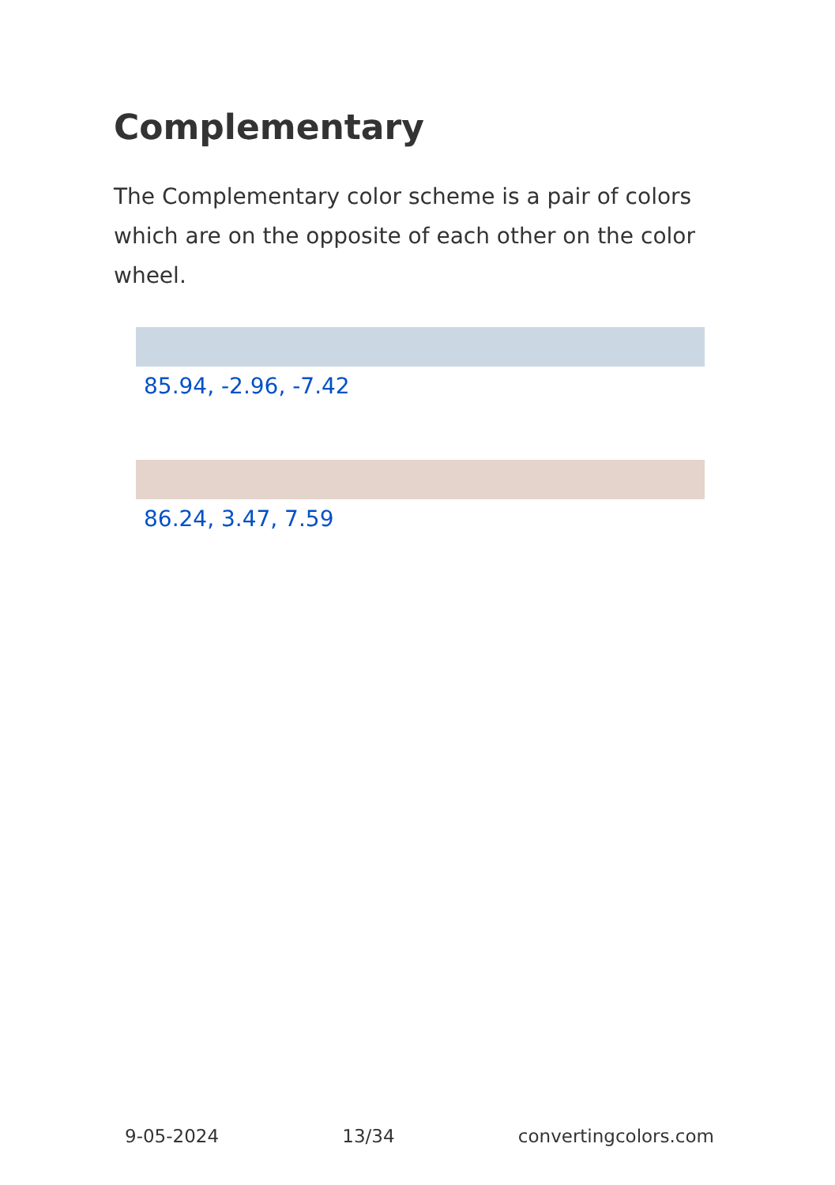Complementary
The Complementary color scheme is a pair of colors which are on the opposite of each other on the color wheel.
85.94, -2.96, -7.42
86.24, 3.47, 7.59
9-05-2024 13/34 convertingcolors.com